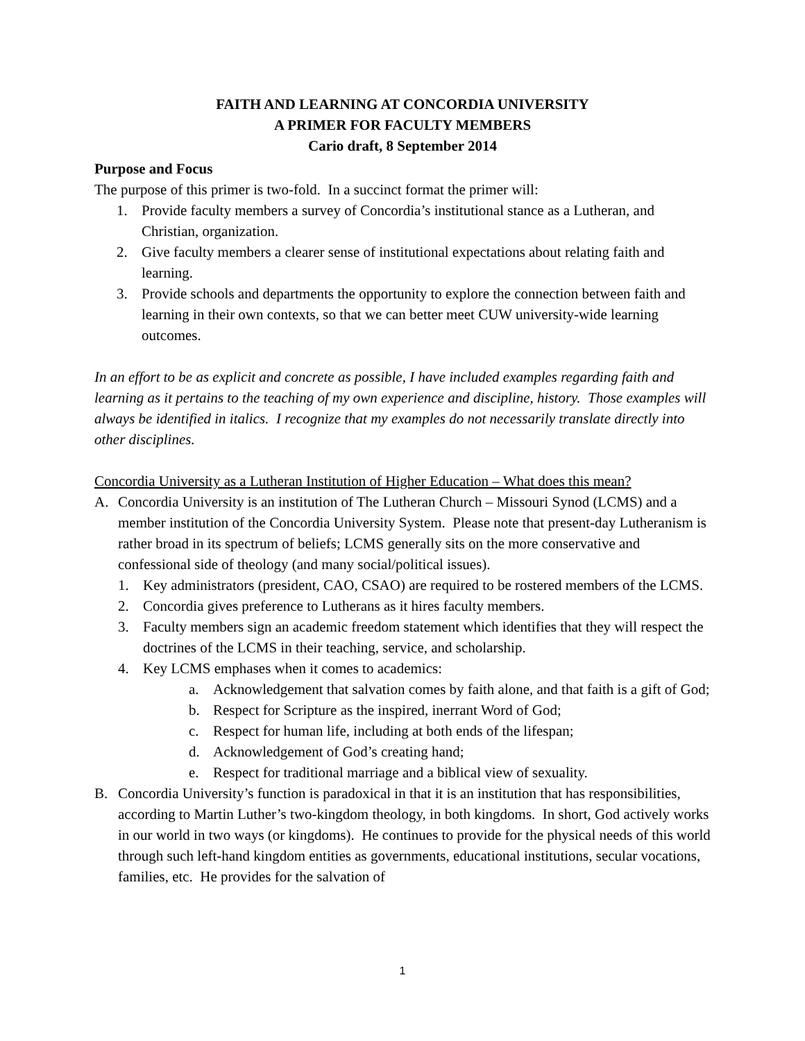FAITH AND LEARNING AT CONCORDIA UNIVERSITY
A PRIMER FOR FACULTY MEMBERS
Cario draft, 8 September 2014
Purpose and Focus
The purpose of this primer is two-fold. In a succinct format the primer will:
1. Provide faculty members a survey of Concordia’s institutional stance as a Lutheran, and Christian, organization.
2. Give faculty members a clearer sense of institutional expectations about relating faith and learning.
3. Provide schools and departments the opportunity to explore the connection between faith and learning in their own contexts, so that we can better meet CUW university-wide learning outcomes.
In an effort to be as explicit and concrete as possible, I have included examples regarding faith and learning as it pertains to the teaching of my own experience and discipline, history. Those examples will always be identified in italics. I recognize that my examples do not necessarily translate directly into other disciplines.
Concordia University as a Lutheran Institution of Higher Education – What does this mean?
A. Concordia University is an institution of The Lutheran Church – Missouri Synod (LCMS) and a member institution of the Concordia University System. Please note that present-day Lutheranism is rather broad in its spectrum of beliefs; LCMS generally sits on the more conservative and confessional side of theology (and many social/political issues).
1. Key administrators (president, CAO, CSAO) are required to be rostered members of the LCMS.
2. Concordia gives preference to Lutherans as it hires faculty members.
3. Faculty members sign an academic freedom statement which identifies that they will respect the doctrines of the LCMS in their teaching, service, and scholarship.
4. Key LCMS emphases when it comes to academics:
a. Acknowledgement that salvation comes by faith alone, and that faith is a gift of God;
b. Respect for Scripture as the inspired, inerrant Word of God;
c. Respect for human life, including at both ends of the lifespan;
d. Acknowledgement of God’s creating hand;
e. Respect for traditional marriage and a biblical view of sexuality.
B. Concordia University’s function is paradoxical in that it is an institution that has responsibilities, according to Martin Luther’s two-kingdom theology, in both kingdoms. In short, God actively works in our world in two ways (or kingdoms). He continues to provide for the physical needs of this world through such left-hand kingdom entities as governments, educational institutions, secular vocations, families, etc. He provides for the salvation of
1